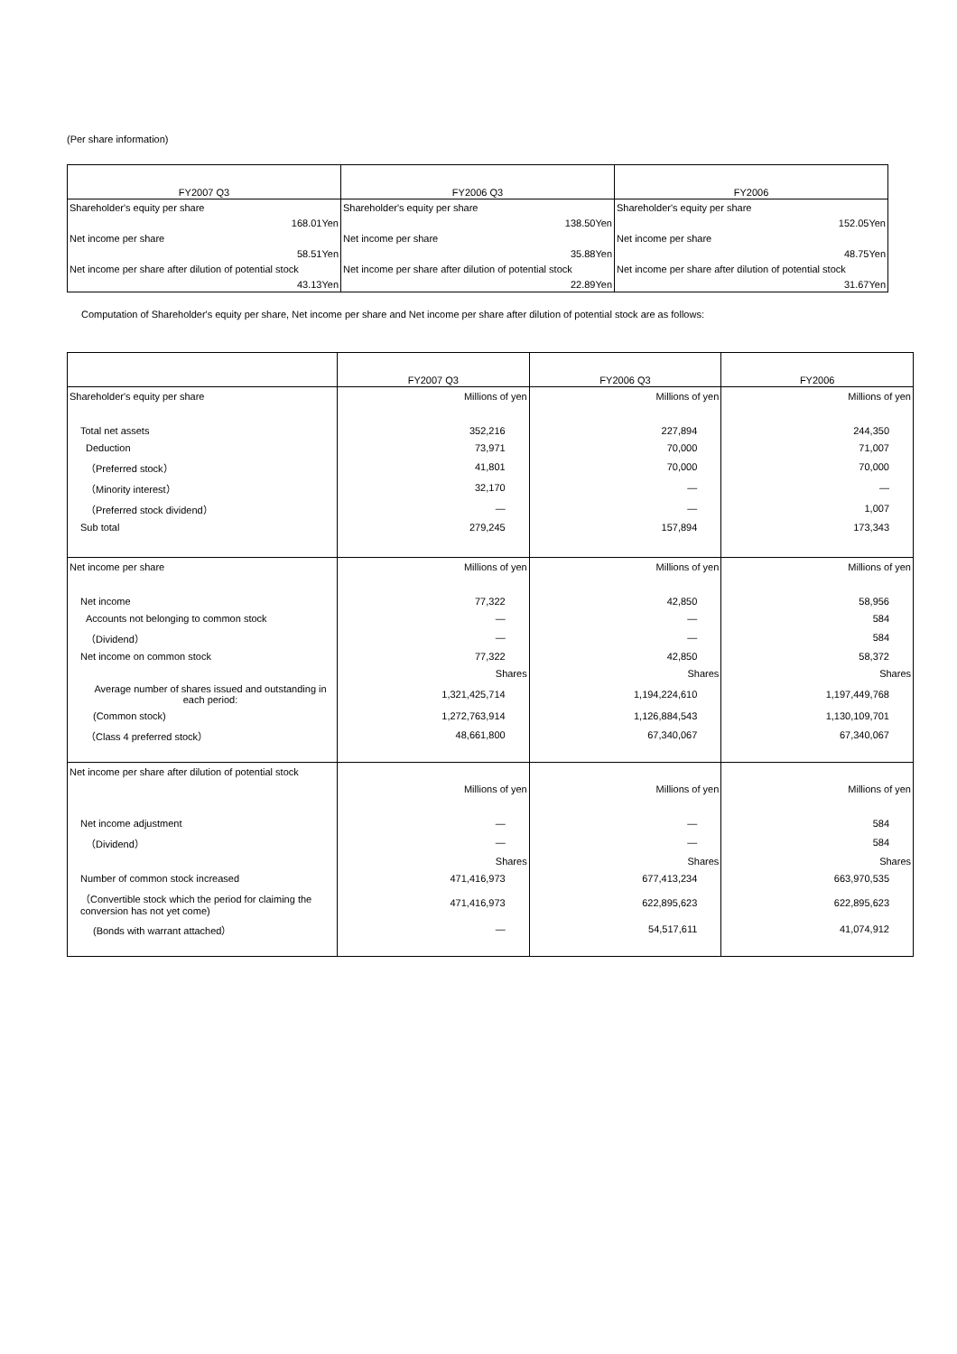(Per share information)
| FY2007 Q3 | FY2006 Q3 | FY2006 |
| --- | --- | --- |
| Shareholder's equity per share | Shareholder's equity per share | Shareholder's equity per share |
| 168.01Yen | 138.50Yen | 152.05Yen |
| Net income per share | Net income per share | Net income per share |
| 58.51Yen | 35.88Yen | 48.75Yen |
| Net income per share after dilution of potential stock | Net income per share after dilution of potential stock | Net income per share after dilution of potential stock |
| 43.13Yen | 22.89Yen | 31.67Yen |
Computation of Shareholder's equity per share, Net income per share and Net income per share after dilution of potential stock are as follows:
| | FY2007 Q3 | FY2006 Q3 | FY2006 |
| --- | --- | --- | --- |
| Shareholder's equity per share | Millions of yen | Millions of yen | Millions of yen |
| Total net assets | 352,216 | 227,894 | 244,350 |
| Deduction | 73,971 | 70,000 | 71,007 |
| （Preferred stock） | 41,801 | 70,000 | 70,000 |
| （Minority interest） | 32,170 | — | — |
| （Preferred stock dividend） | — | — | 1,007 |
| Sub total | 279,245 | 157,894 | 173,343 |
| Net income per share | Millions of yen | Millions of yen | Millions of yen |
| Net income | 77,322 | 42,850 | 58,956 |
| Accounts not belonging to common stock | — | — | 584 |
| （Dividend） | — | — | 584 |
| Net income on common stock | 77,322 | 42,850 | 58,372 |
| | Shares | Shares | Shares |
| Average number of shares issued and outstanding in each period: | 1,321,425,714 | 1,194,224,610 | 1,197,449,768 |
| (Common stock) | 1,272,763,914 | 1,126,884,543 | 1,130,109,701 |
| （Class 4 preferred stock） | 48,661,800 | 67,340,067 | 67,340,067 |
| Net income per share after dilution of potential stock | | | |
| | Millions of yen | Millions of yen | Millions of yen |
| Net income adjustment | — | — | 584 |
| （Dividend） | — | — | 584 |
| | Shares | Shares | Shares |
| Number of common stock increased | 471,416,973 | 677,413,234 | 663,970,535 |
| （Convertible stock which the period for claiming the conversion has not yet come) | 471,416,973 | 622,895,623 | 622,895,623 |
| (Bonds with warrant attached） | — | 54,517,611 | 41,074,912 |